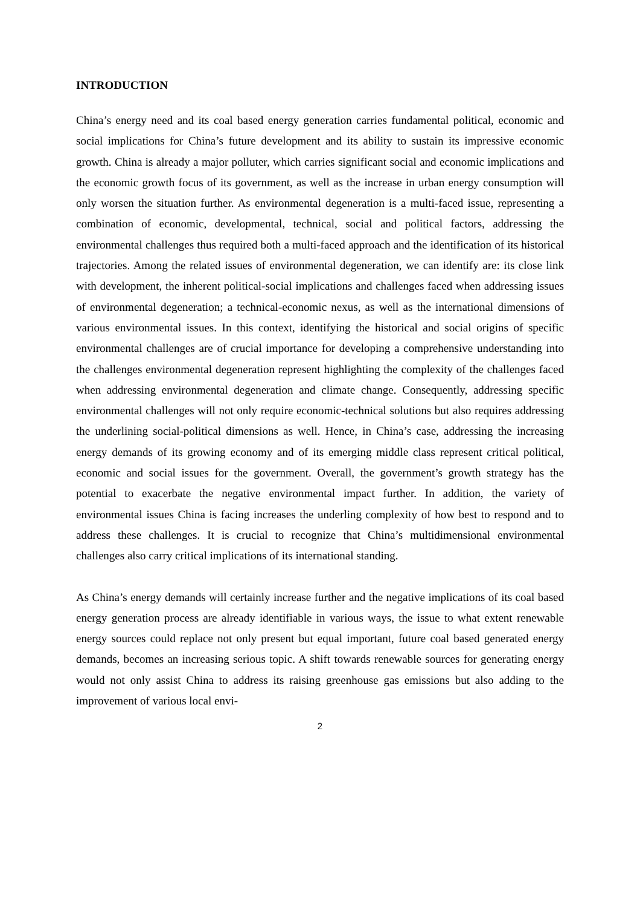INTRODUCTION
China’s energy need and its coal based energy generation carries fundamental political, economic and social implications for China’s future development and its ability to sustain its impressive economic growth. China is already a major polluter, which carries significant social and economic implications and the economic growth focus of its government, as well as the increase in urban energy consumption will only worsen the situation further. As environmental degeneration is a multi-faced issue, representing a combination of economic, developmental, technical, social and political factors, addressing the environmental challenges thus required both a multi-faced approach and the identification of its historical trajectories. Among the related issues of environmental degeneration, we can identify are: its close link with development, the inherent political-social implications and challenges faced when addressing issues of environmental degeneration; a technical-economic nexus, as well as the international dimensions of various environmental issues. In this context, identifying the historical and social origins of specific environmental challenges are of crucial importance for developing a comprehensive understanding into the challenges environmental degeneration represent highlighting the complexity of the challenges faced when addressing environmental degeneration and climate change. Consequently, addressing specific environmental challenges will not only require economic-technical solutions but also requires addressing the underlining social-political dimensions as well. Hence, in China’s case, addressing the increasing energy demands of its growing economy and of its emerging middle class represent critical political, economic and social issues for the government. Overall, the government’s growth strategy has the potential to exacerbate the negative environmental impact further. In addition, the variety of environmental issues China is facing increases the underling complexity of how best to respond and to address these challenges. It is crucial to recognize that China’s multidimensional environmental challenges also carry critical implications of its international standing.
As China’s energy demands will certainly increase further and the negative implications of its coal based energy generation process are already identifiable in various ways, the issue to what extent renewable energy sources could replace not only present but equal important, future coal based generated energy demands, becomes an increasing serious topic. A shift towards renewable sources for generating energy would not only assist China to address its raising greenhouse gas emissions but also adding to the improvement of various local envi-
2